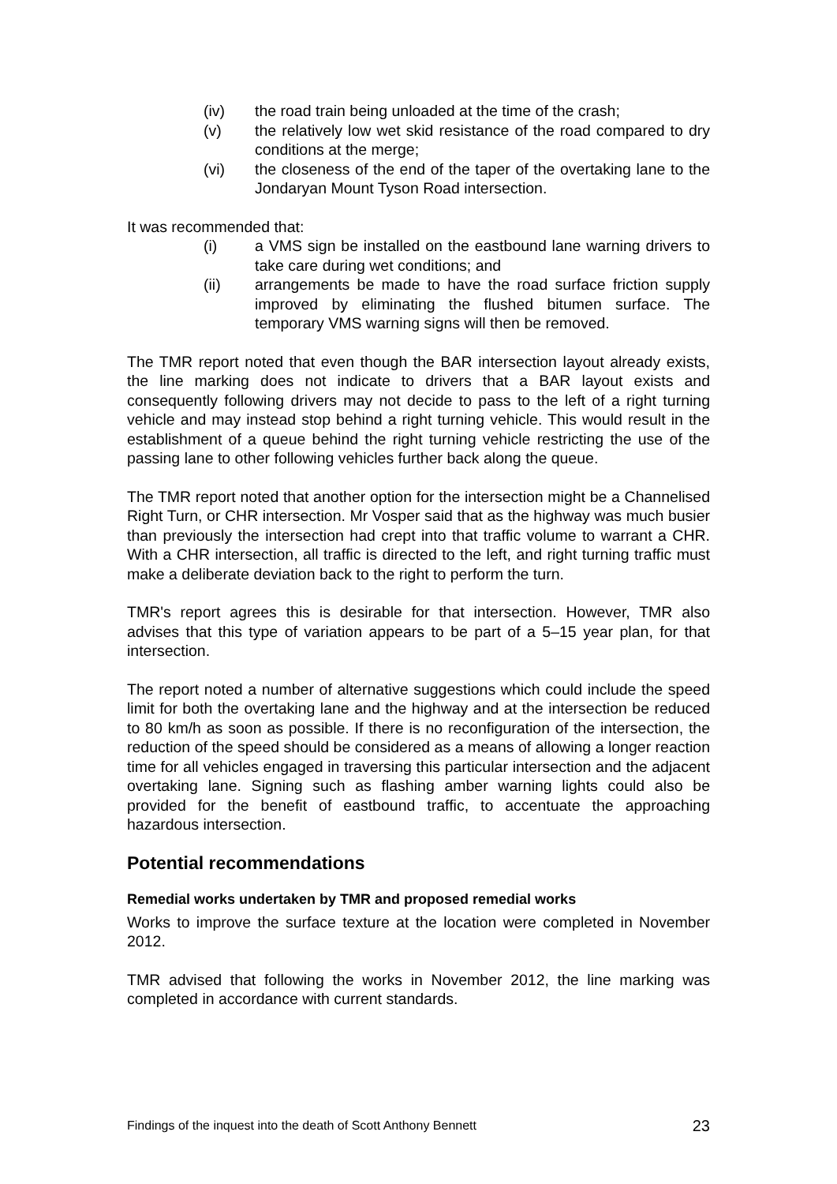(iv) the road train being unloaded at the time of the crash;
(v) the relatively low wet skid resistance of the road compared to dry conditions at the merge;
(vi) the closeness of the end of the taper of the overtaking lane to the Jondaryan Mount Tyson Road intersection.
It was recommended that:
(i) a VMS sign be installed on the eastbound lane warning drivers to take care during wet conditions; and
(ii) arrangements be made to have the road surface friction supply improved by eliminating the flushed bitumen surface. The temporary VMS warning signs will then be removed.
The TMR report noted that even though the BAR intersection layout already exists, the line marking does not indicate to drivers that a BAR layout exists and consequently following drivers may not decide to pass to the left of a right turning vehicle and may instead stop behind a right turning vehicle. This would result in the establishment of a queue behind the right turning vehicle restricting the use of the passing lane to other following vehicles further back along the queue.
The TMR report noted that another option for the intersection might be a Channelised Right Turn, or CHR intersection. Mr Vosper said that as the highway was much busier than previously the intersection had crept into that traffic volume to warrant a CHR. With a CHR intersection, all traffic is directed to the left, and right turning traffic must make a deliberate deviation back to the right to perform the turn.
TMR's report agrees this is desirable for that intersection. However, TMR also advises that this type of variation appears to be part of a 5–15 year plan, for that intersection.
The report noted a number of alternative suggestions which could include the speed limit for both the overtaking lane and the highway and at the intersection be reduced to 80 km/h as soon as possible. If there is no reconfiguration of the intersection, the reduction of the speed should be considered as a means of allowing a longer reaction time for all vehicles engaged in traversing this particular intersection and the adjacent overtaking lane. Signing such as flashing amber warning lights could also be provided for the benefit of eastbound traffic, to accentuate the approaching hazardous intersection.
Potential recommendations
Remedial works undertaken by TMR and proposed remedial works
Works to improve the surface texture at the location were completed in November 2012.
TMR advised that following the works in November 2012, the line marking was completed in accordance with current standards.
Findings of the inquest into the death of Scott Anthony Bennett 23